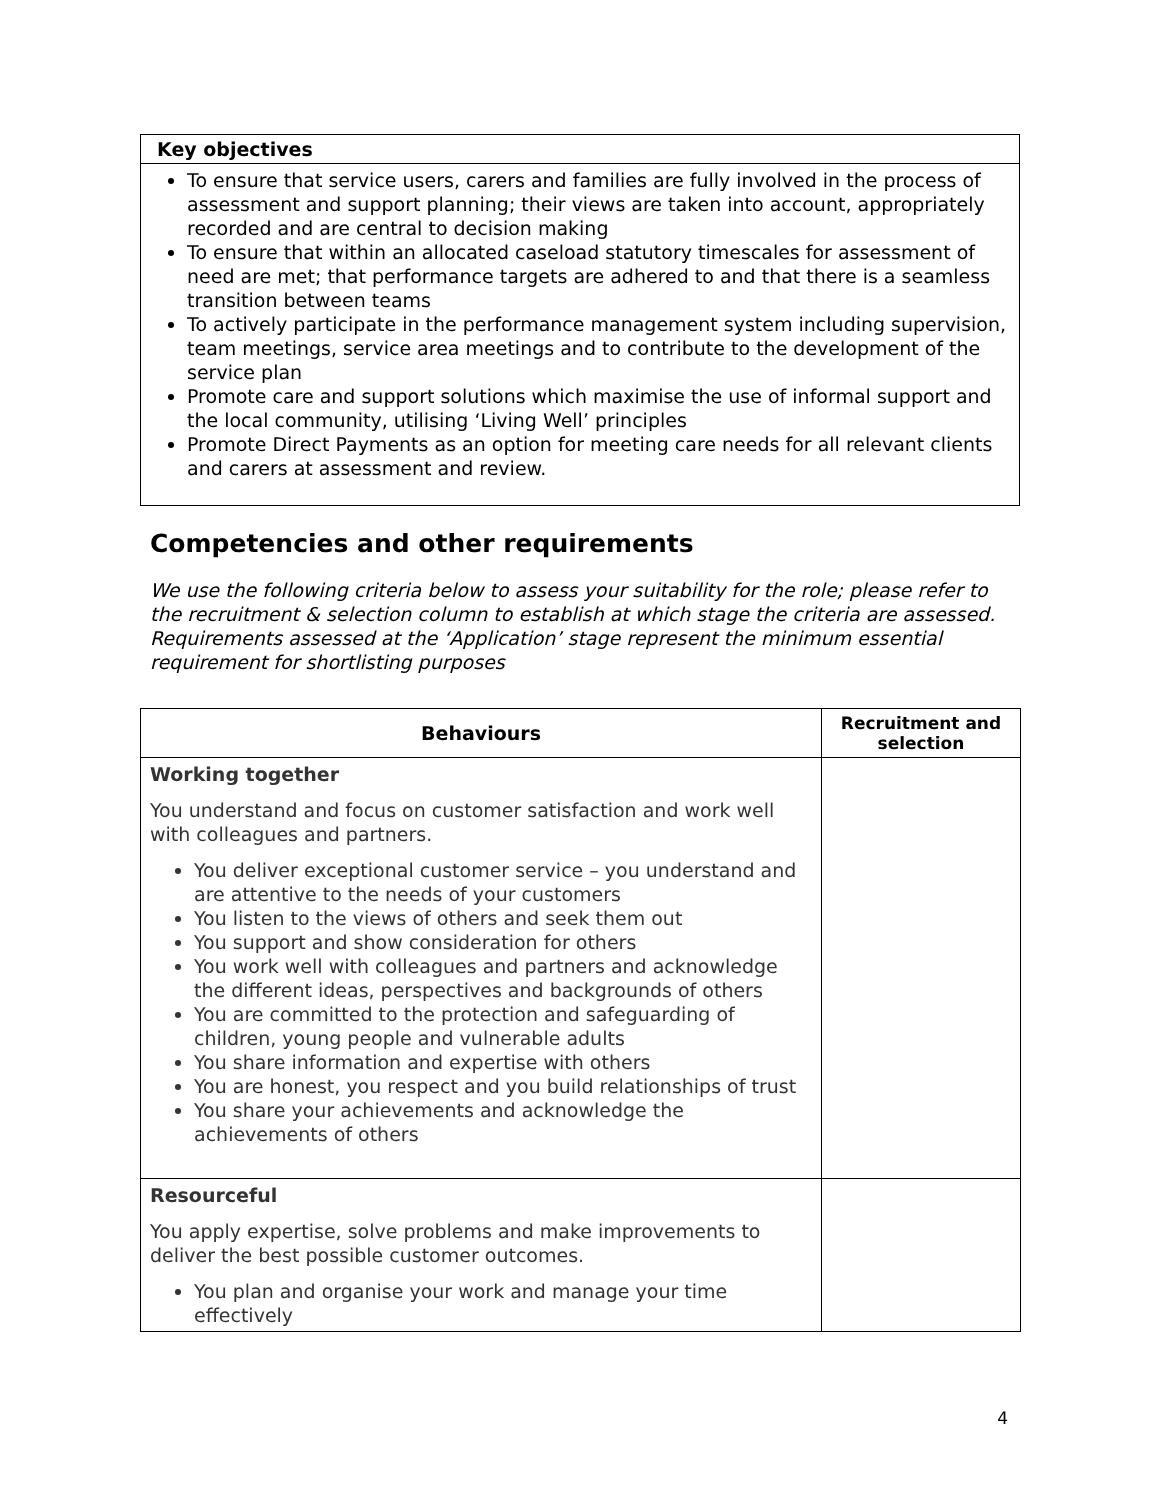Key objectives
To ensure that service users, carers and families are fully involved in the process of assessment and support planning; their views are taken into account, appropriately recorded and are central to decision making
To ensure that within an allocated caseload statutory timescales for assessment of need are met; that performance targets are adhered to and that there is a seamless transition between teams
To actively participate in the performance management system including supervision, team meetings, service area meetings and to contribute to the development of the service plan
Promote care and support solutions which maximise the use of informal support and the local community, utilising ‘Living Well’ principles
Promote Direct Payments as an option for meeting care needs for all relevant clients and carers at assessment and review.
Competencies and other requirements
We use the following criteria below to assess your suitability for the role; please refer to the recruitment & selection column to establish at which stage the criteria are assessed. Requirements assessed at the ‘Application’ stage represent the minimum essential requirement for shortlisting purposes
| Behaviours | Recruitment and selection |
| --- | --- |
| Working together You understand and focus on customer satisfaction and work well with colleagues and partners. You deliver exceptional customer service – you understand and are attentive to the needs of your customers You listen to the views of others and seek them out You support and show consideration for others You work well with colleagues and partners and acknowledge the different ideas, perspectives and backgrounds of others You are committed to the protection and safeguarding of children, young people and vulnerable adults You share information and expertise with others You are honest, you respect and you build relationships of trust You share your achievements and acknowledge the achievements of others | |
| Resourceful You apply expertise, solve problems and make improvements to deliver the best possible customer outcomes. You plan and organise your work and manage your time effectively | |
4